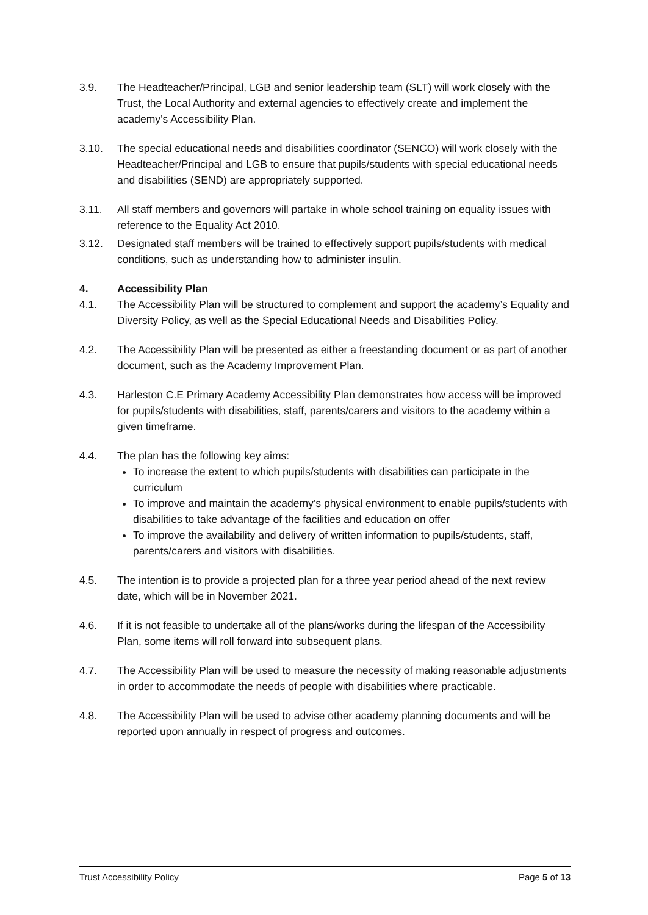3.9. The Headteacher/Principal, LGB and senior leadership team (SLT) will work closely with the Trust, the Local Authority and external agencies to effectively create and implement the academy’s Accessibility Plan.
3.10. The special educational needs and disabilities coordinator (SENCO) will work closely with the Headteacher/Principal and LGB to ensure that pupils/students with special educational needs and disabilities (SEND) are appropriately supported.
3.11. All staff members and governors will partake in whole school training on equality issues with reference to the Equality Act 2010.
3.12. Designated staff members will be trained to effectively support pupils/students with medical conditions, such as understanding how to administer insulin.
4. Accessibility Plan
4.1. The Accessibility Plan will be structured to complement and support the academy’s Equality and Diversity Policy, as well as the Special Educational Needs and Disabilities Policy.
4.2. The Accessibility Plan will be presented as either a freestanding document or as part of another document, such as the Academy Improvement Plan.
4.3. Harleston C.E Primary Academy Accessibility Plan demonstrates how access will be improved for pupils/students with disabilities, staff, parents/carers and visitors to the academy within a given timeframe.
4.4. The plan has the following key aims:
To increase the extent to which pupils/students with disabilities can participate in the curriculum
To improve and maintain the academy’s physical environment to enable pupils/students with disabilities to take advantage of the facilities and education on offer
To improve the availability and delivery of written information to pupils/students, staff, parents/carers and visitors with disabilities.
4.5. The intention is to provide a projected plan for a three year period ahead of the next review date, which will be in November 2021.
4.6. If it is not feasible to undertake all of the plans/works during the lifespan of the Accessibility Plan, some items will roll forward into subsequent plans.
4.7. The Accessibility Plan will be used to measure the necessity of making reasonable adjustments in order to accommodate the needs of people with disabilities where practicable.
4.8. The Accessibility Plan will be used to advise other academy planning documents and will be reported upon annually in respect of progress and outcomes.
Trust Accessibility Policy Page 5 of 13